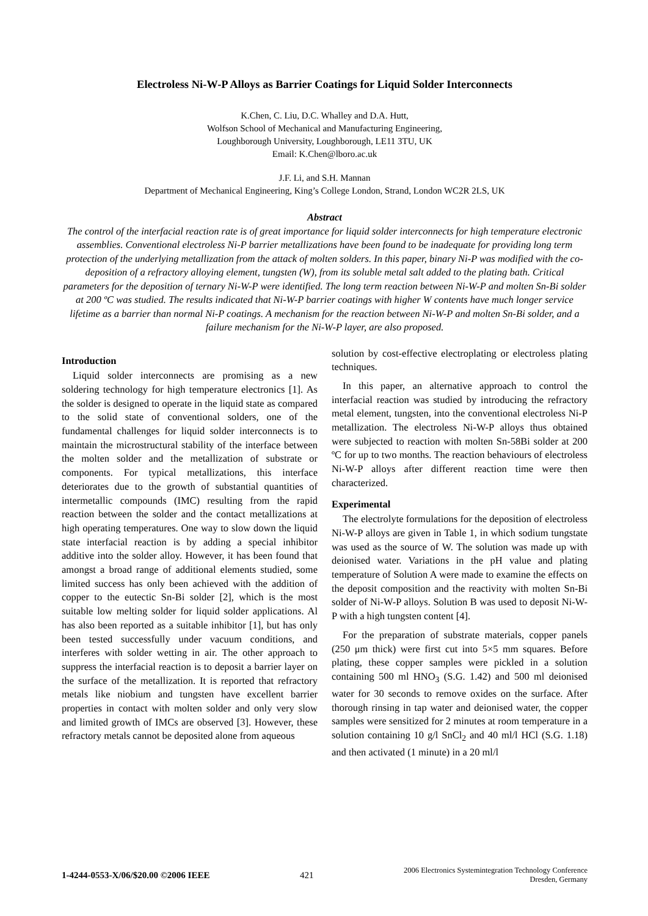Electroless Ni-W-P Alloys as Barrier Coatings for Liquid Solder Interconnects
K.Chen, C. Liu, D.C. Whalley and D.A. Hutt,
Wolfson School of Mechanical and Manufacturing Engineering,
Loughborough University, Loughborough, LE11 3TU, UK
Email: K.Chen@lboro.ac.uk
J.F. Li, and S.H. Mannan
Department of Mechanical Engineering, King’s College London, Strand, London WC2R 2LS, UK
Abstract
The control of the interfacial reaction rate is of great importance for liquid solder interconnects for high temperature electronic assemblies. Conventional electroless Ni-P barrier metallizations have been found to be inadequate for providing long term protection of the underlying metallization from the attack of molten solders. In this paper, binary Ni-P was modified with the co-deposition of a refractory alloying element, tungsten (W), from its soluble metal salt added to the plating bath. Critical parameters for the deposition of ternary Ni-W-P were identified. The long term reaction between Ni-W-P and molten Sn-Bi solder at 200 ºC was studied. The results indicated that Ni-W-P barrier coatings with higher W contents have much longer service lifetime as a barrier than normal Ni-P coatings. A mechanism for the reaction between Ni-W-P and molten Sn-Bi solder, and a failure mechanism for the Ni-W-P layer, are also proposed.
Introduction
Liquid solder interconnects are promising as a new soldering technology for high temperature electronics [1]. As the solder is designed to operate in the liquid state as compared to the solid state of conventional solders, one of the fundamental challenges for liquid solder interconnects is to maintain the microstructural stability of the interface between the molten solder and the metallization of substrate or components. For typical metallizations, this interface deteriorates due to the growth of substantial quantities of intermetallic compounds (IMC) resulting from the rapid reaction between the solder and the contact metallizations at high operating temperatures. One way to slow down the liquid state interfacial reaction is by adding a special inhibitor additive into the solder alloy. However, it has been found that amongst a broad range of additional elements studied, some limited success has only been achieved with the addition of copper to the eutectic Sn-Bi solder [2], which is the most suitable low melting solder for liquid solder applications. Al has also been reported as a suitable inhibitor [1], but has only been tested successfully under vacuum conditions, and interferes with solder wetting in air. The other approach to suppress the interfacial reaction is to deposit a barrier layer on the surface of the metallization. It is reported that refractory metals like niobium and tungsten have excellent barrier properties in contact with molten solder and only very slow and limited growth of IMCs are observed [3]. However, these refractory metals cannot be deposited alone from aqueous
solution by cost-effective electroplating or electroless plating techniques.
In this paper, an alternative approach to control the interfacial reaction was studied by introducing the refractory metal element, tungsten, into the conventional electroless Ni-P metallization. The electroless Ni-W-P alloys thus obtained were subjected to reaction with molten Sn-58Bi solder at 200 ºC for up to two months. The reaction behaviours of electroless Ni-W-P alloys after different reaction time were then characterized.
Experimental
The electrolyte formulations for the deposition of electroless Ni-W-P alloys are given in Table 1, in which sodium tungstate was used as the source of W. The solution was made up with deionised water. Variations in the pH value and plating temperature of Solution A were made to examine the effects on the deposit composition and the reactivity with molten Sn-Bi solder of Ni-W-P alloys. Solution B was used to deposit Ni-W-P with a high tungsten content [4].
For the preparation of substrate materials, copper panels (250 μm thick) were first cut into 5×5 mm squares. Before plating, these copper samples were pickled in a solution containing 500 ml HNO<sub>3</sub> (S.G. 1.42) and 500 ml deionised water for 30 seconds to remove oxides on the surface. After thorough rinsing in tap water and deionised water, the copper samples were sensitized for 2 minutes at room temperature in a solution containing 10 g/l SnCl<sub>2</sub> and 40 ml/l HCl (S.G. 1.18) and then activated (1 minute) in a 20 ml/l
1-4244-0553-X/06/$20.00 ©2006 IEEE 421 2006 Electronics Systemintegration Technology Conference
Dresden, Germany